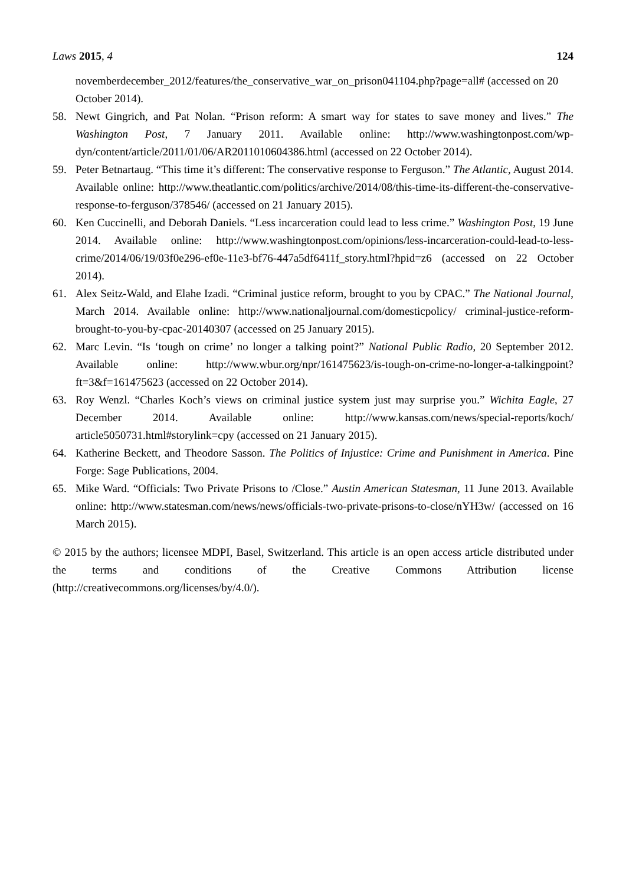Laws 2015, 4 124
novemberdecember_2012/features/the_conservative_war_on_prison041104.php?page=all# (accessed on 20 October 2014).
58. Newt Gingrich, and Pat Nolan. “Prison reform: A smart way for states to save money and lives.” The Washington Post, 7 January 2011. Available online: http://www.washingtonpost.com/wp-dyn/content/article/2011/01/06/AR2011010604386.html (accessed on 22 October 2014).
59. Peter Betnartaug. “This time it’s different: The conservative response to Ferguson.” The Atlantic, August 2014. Available online: http://www.theatlantic.com/politics/archive/2014/08/this-time-its-different-the-conservative-response-to-ferguson/378546/ (accessed on 21 January 2015).
60. Ken Cuccinelli, and Deborah Daniels. “Less incarceration could lead to less crime.” Washington Post, 19 June 2014. Available online: http://www.washingtonpost.com/opinions/less-incarceration-could-lead-to-less-crime/2014/06/19/03f0e296-ef0e-11e3-bf76-447a5df6411f_story.html?hpid=z6 (accessed on 22 October 2014).
61. Alex Seitz-Wald, and Elahe Izadi. “Criminal justice reform, brought to you by CPAC.” The National Journal, March 2014. Available online: http://www.nationaljournal.com/domesticpolicy/ criminal-justice-reform-brought-to-you-by-cpac-20140307 (accessed on 25 January 2015).
62. Marc Levin. “Is ‘tough on crime’ no longer a talking point?” National Public Radio, 20 September 2012. Available online: http://www.wbur.org/npr/161475623/is-tough-on-crime-no-longer-a-talkingpoint?ft=3&f=161475623 (accessed on 22 October 2014).
63. Roy Wenzl. “Charles Koch’s views on criminal justice system just may surprise you.” Wichita Eagle, 27 December 2014. Available online: http://www.kansas.com/news/special-reports/koch/ article5050731.html#storylink=cpy (accessed on 21 January 2015).
64. Katherine Beckett, and Theodore Sasson. The Politics of Injustice: Crime and Punishment in America. Pine Forge: Sage Publications, 2004.
65. Mike Ward. “Officials: Two Private Prisons to /Close.” Austin American Statesman, 11 June 2013. Available online: http://www.statesman.com/news/news/officials-two-private-prisons-to-close/nYH3w/ (accessed on 16 March 2015).
© 2015 by the authors; licensee MDPI, Basel, Switzerland. This article is an open access article distributed under the terms and conditions of the Creative Commons Attribution license (http://creativecommons.org/licenses/by/4.0/).